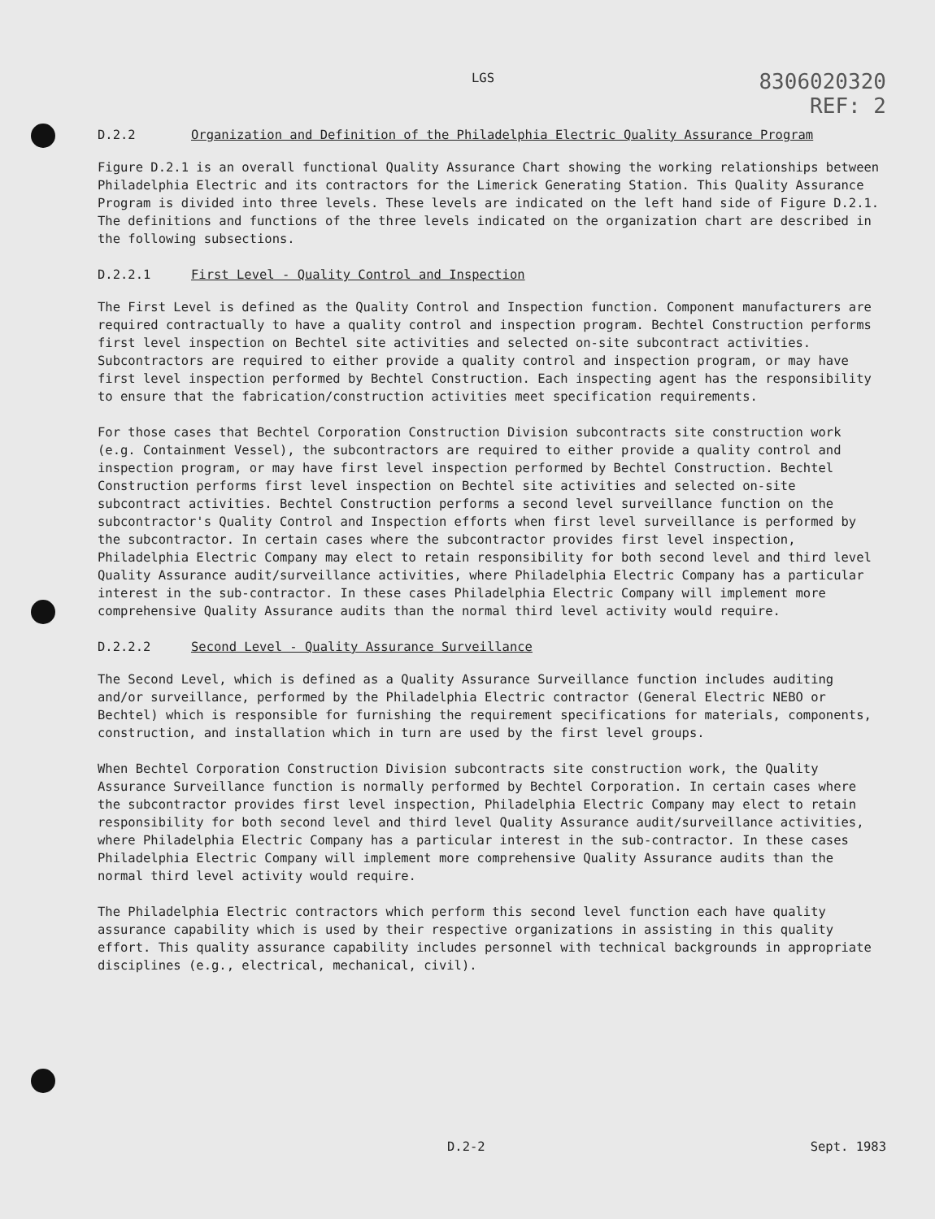LGS
8306020320
REF: 2
D.2.2 Organization and Definition of the Philadelphia Electric Quality Assurance Program
Figure D.2.1 is an overall functional Quality Assurance Chart showing the working relationships between Philadelphia Electric and its contractors for the Limerick Generating Station. This Quality Assurance Program is divided into three levels. These levels are indicated on the left hand side of Figure D.2.1. The definitions and functions of the three levels indicated on the organization chart are described in the following subsections.
D.2.2.1 First Level - Quality Control and Inspection
The First Level is defined as the Quality Control and Inspection function. Component manufacturers are required contractually to have a quality control and inspection program. Bechtel Construction performs first level inspection on Bechtel site activities and selected on-site subcontract activities. Subcontractors are required to either provide a quality control and inspection program, or may have first level inspection performed by Bechtel Construction. Each inspecting agent has the responsibility to ensure that the fabrication/construction activities meet specification requirements.
For those cases that Bechtel Corporation Construction Division subcontracts site construction work (e.g. Containment Vessel), the subcontractors are required to either provide a quality control and inspection program, or may have first level inspection performed by Bechtel Construction. Bechtel Construction performs first level inspection on Bechtel site activities and selected on-site subcontract activities. Bechtel Construction performs a second level surveillance function on the subcontractor's Quality Control and Inspection efforts when first level surveillance is performed by the subcontractor. In certain cases where the subcontractor provides first level inspection, Philadelphia Electric Company may elect to retain responsibility for both second level and third level Quality Assurance audit/surveillance activities, where Philadelphia Electric Company has a particular interest in the sub-contractor. In these cases Philadelphia Electric Company will implement more comprehensive Quality Assurance audits than the normal third level activity would require.
D.2.2.2 Second Level - Quality Assurance Surveillance
The Second Level, which is defined as a Quality Assurance Surveillance function includes auditing and/or surveillance, performed by the Philadelphia Electric contractor (General Electric NEBO or Bechtel) which is responsible for furnishing the requirement specifications for materials, components, construction, and installation which in turn are used by the first level groups.
When Bechtel Corporation Construction Division subcontracts site construction work, the Quality Assurance Surveillance function is normally performed by Bechtel Corporation. In certain cases where the subcontractor provides first level inspection, Philadelphia Electric Company may elect to retain responsibility for both second level and third level Quality Assurance audit/surveillance activities, where Philadelphia Electric Company has a particular interest in the sub-contractor. In these cases Philadelphia Electric Company will implement more comprehensive Quality Assurance audits than the normal third level activity would require.
The Philadelphia Electric contractors which perform this second level function each have quality assurance capability which is used by their respective organizations in assisting in this quality effort. This quality assurance capability includes personnel with technical backgrounds in appropriate disciplines (e.g., electrical, mechanical, civil).
D.2-2 Sept. 1983